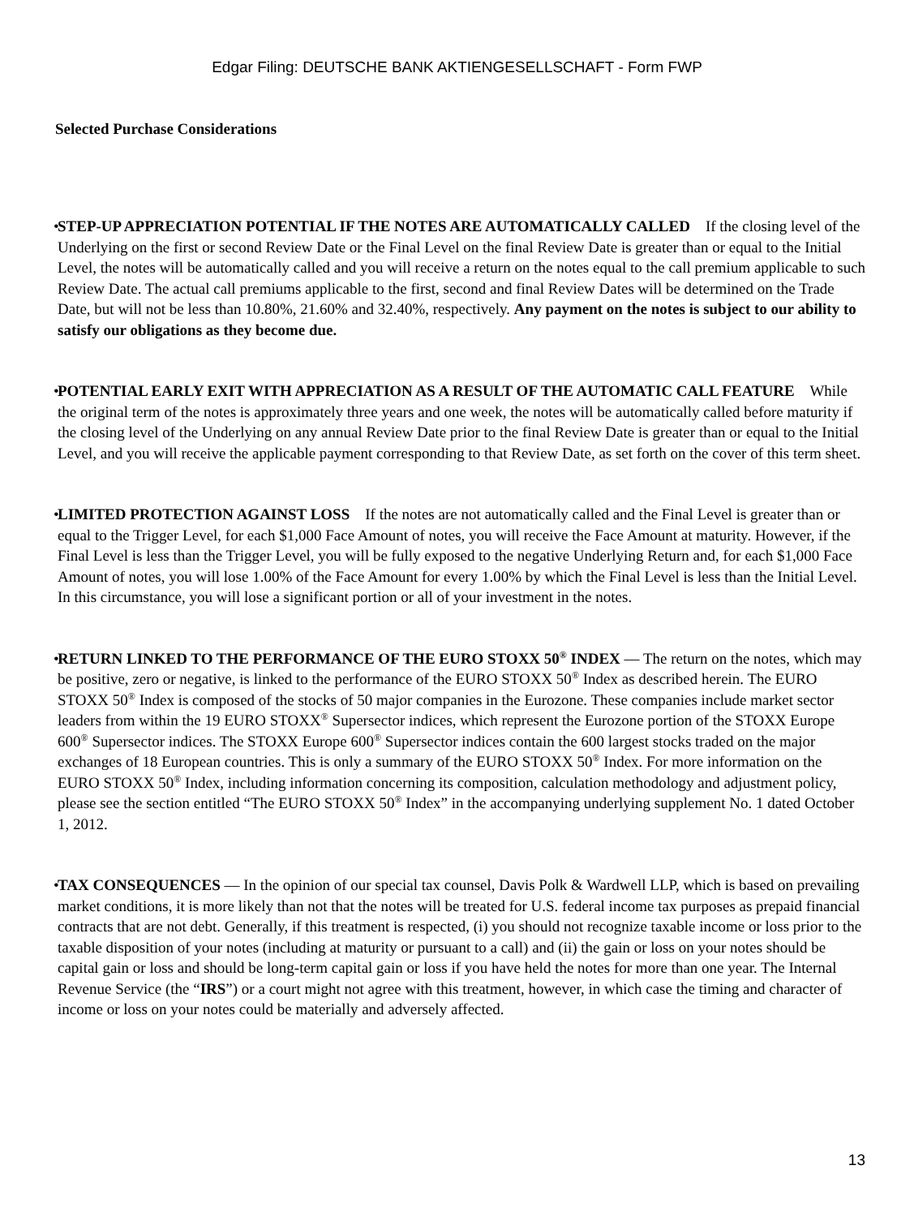Edgar Filing: DEUTSCHE BANK AKTIENGESELLSCHAFT - Form FWP
Selected Purchase Considerations
•
STEP-UP APPRECIATION POTENTIAL IF THE NOTES ARE AUTOMATICALLY CALLED If the closing level of the Underlying on the first or second Review Date or the Final Level on the final Review Date is greater than or equal to the Initial Level, the notes will be automatically called and you will receive a return on the notes equal to the call premium applicable to such Review Date. The actual call premiums applicable to the first, second and final Review Dates will be determined on the Trade Date, but will not be less than 10.80%, 21.60% and 32.40%, respectively. Any payment on the notes is subject to our ability to satisfy our obligations as they become due.
•
POTENTIAL EARLY EXIT WITH APPRECIATION AS A RESULT OF THE AUTOMATIC CALL FEATURE While the original term of the notes is approximately three years and one week, the notes will be automatically called before maturity if the closing level of the Underlying on any annual Review Date prior to the final Review Date is greater than or equal to the Initial Level, and you will receive the applicable payment corresponding to that Review Date, as set forth on the cover of this term sheet.
•
LIMITED PROTECTION AGAINST LOSS If the notes are not automatically called and the Final Level is greater than or equal to the Trigger Level, for each $1,000 Face Amount of notes, you will receive the Face Amount at maturity. However, if the Final Level is less than the Trigger Level, you will be fully exposed to the negative Underlying Return and, for each $1,000 Face Amount of notes, you will lose 1.00% of the Face Amount for every 1.00% by which the Final Level is less than the Initial Level. In this circumstance, you will lose a significant portion or all of your investment in the notes.
•
RETURN LINKED TO THE PERFORMANCE OF THE EURO STOXX 50<sup>®</sup> INDEX — The return on the notes, which may be positive, zero or negative, is linked to the performance of the EURO STOXX 50<sup>®</sup> Index as described herein. The EURO STOXX 50<sup>®</sup> Index is composed of the stocks of 50 major companies in the Eurozone. These companies include market sector leaders from within the 19 EURO STOXX<sup>®</sup> Supersector indices, which represent the Eurozone portion of the STOXX Europe 600<sup>®</sup> Supersector indices. The STOXX Europe 600<sup>®</sup> Supersector indices contain the 600 largest stocks traded on the major exchanges of 18 European countries. This is only a summary of the EURO STOXX 50<sup>®</sup> Index. For more information on the EURO STOXX 50<sup>®</sup> Index, including information concerning its composition, calculation methodology and adjustment policy, please see the section entitled “The EURO STOXX 50<sup>®</sup> Index” in the accompanying underlying supplement No. 1 dated October 1, 2012.
•
TAX CONSEQUENCES — In the opinion of our special tax counsel, Davis Polk & Wardwell LLP, which is based on prevailing market conditions, it is more likely than not that the notes will be treated for U.S. federal income tax purposes as prepaid financial contracts that are not debt. Generally, if this treatment is respected, (i) you should not recognize taxable income or loss prior to the taxable disposition of your notes (including at maturity or pursuant to a call) and (ii) the gain or loss on your notes should be capital gain or loss and should be long-term capital gain or loss if you have held the notes for more than one year. The Internal Revenue Service (the “IRS”) or a court might not agree with this treatment, however, in which case the timing and character of income or loss on your notes could be materially and adversely affected.
13